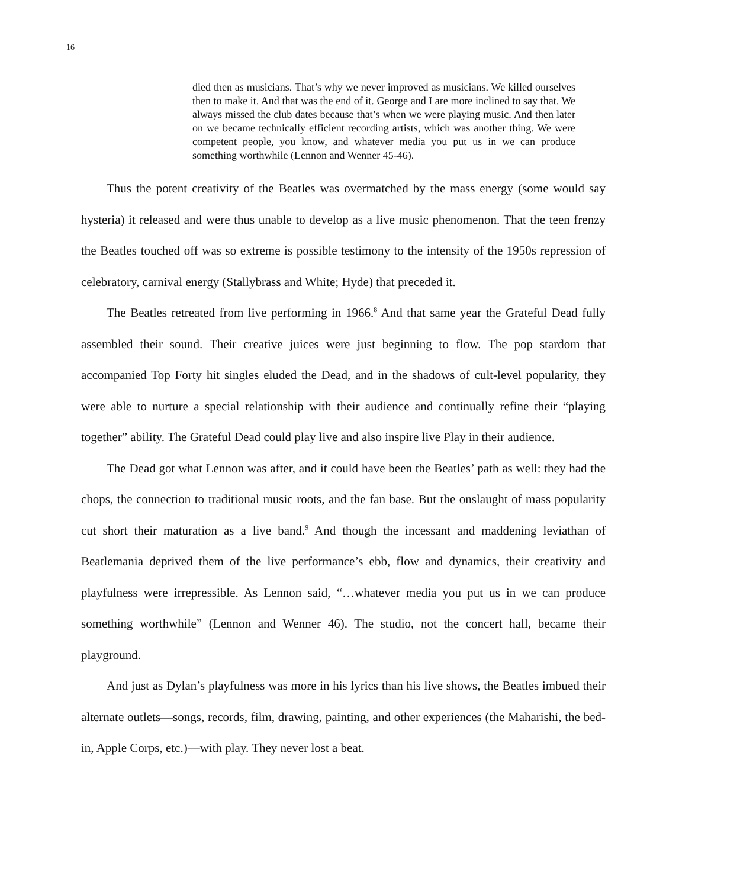16
died then as musicians. That’s why we never improved as musicians. We killed ourselves then to make it. And that was the end of it. George and I are more inclined to say that. We always missed the club dates because that’s when we were playing music. And then later on we became technically efficient recording artists, which was another thing. We were competent people, you know, and whatever media you put us in we can produce something worthwhile (Lennon and Wenner 45-46).
Thus the potent creativity of the Beatles was overmatched by the mass energy (some would say hysteria) it released and were thus unable to develop as a live music phenomenon. That the teen frenzy the Beatles touched off was so extreme is possible testimony to the intensity of the 1950s repression of celebratory, carnival energy (Stallybrass and White; Hyde) that preceded it.
The Beatles retreated from live performing in 1966.<sup>8</sup> And that same year the Grateful Dead fully assembled their sound. Their creative juices were just beginning to flow. The pop stardom that accompanied Top Forty hit singles eluded the Dead, and in the shadows of cult-level popularity, they were able to nurture a special relationship with their audience and continually refine their “playing together” ability. The Grateful Dead could play live and also inspire live Play in their audience.
The Dead got what Lennon was after, and it could have been the Beatles’ path as well: they had the chops, the connection to traditional music roots, and the fan base. But the onslaught of mass popularity cut short their maturation as a live band.<sup>9</sup> And though the incessant and maddening leviathan of Beatlemania deprived them of the live performance’s ebb, flow and dynamics, their creativity and playfulness were irrepressible. As Lennon said, “…whatever media you put us in we can produce something worthwhile” (Lennon and Wenner 46). The studio, not the concert hall, became their playground.
And just as Dylan’s playfulness was more in his lyrics than his live shows, the Beatles imbued their alternate outlets—songs, records, film, drawing, painting, and other experiences (the Maharishi, the bed-in, Apple Corps, etc.)—with play. They never lost a beat.